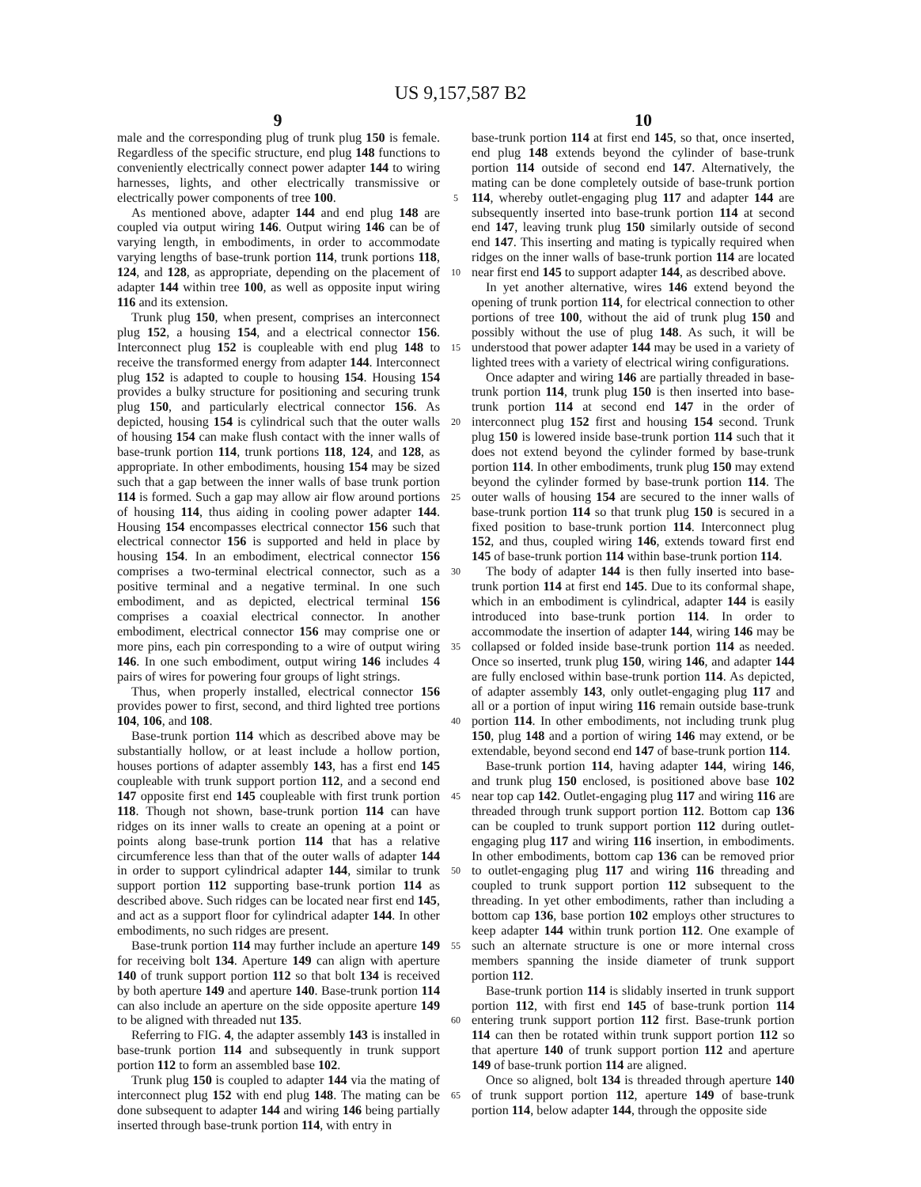US 9,157,587 B2
9 10
male and the corresponding plug of trunk plug 150 is female. Regardless of the specific structure, end plug 148 functions to conveniently electrically connect power adapter 144 to wiring harnesses, lights, and other electrically transmissive or electrically power components of tree 100.
As mentioned above, adapter 144 and end plug 148 are coupled via output wiring 146. Output wiring 146 can be of varying length, in embodiments, in order to accommodate varying lengths of base-trunk portion 114, trunk portions 118, 124, and 128, as appropriate, depending on the placement of adapter 144 within tree 100, as well as opposite input wiring 116 and its extension.
Trunk plug 150, when present, comprises an interconnect plug 152, a housing 154, and a electrical connector 156. Interconnect plug 152 is coupleable with end plug 148 to receive the transformed energy from adapter 144. Interconnect plug 152 is adapted to couple to housing 154. Housing 154 provides a bulky structure for positioning and securing trunk plug 150, and particularly electrical connector 156. As depicted, housing 154 is cylindrical such that the outer walls of housing 154 can make flush contact with the inner walls of base-trunk portion 114, trunk portions 118, 124, and 128, as appropriate. In other embodiments, housing 154 may be sized such that a gap between the inner walls of base trunk portion 114 is formed. Such a gap may allow air flow around portions of housing 114, thus aiding in cooling power adapter 144. Housing 154 encompasses electrical connector 156 such that electrical connector 156 is supported and held in place by housing 154. In an embodiment, electrical connector 156 comprises a two-terminal electrical connector, such as a positive terminal and a negative terminal. In one such embodiment, and as depicted, electrical terminal 156 comprises a coaxial electrical connector. In another embodiment, electrical connector 156 may comprise one or more pins, each pin corresponding to a wire of output wiring 146. In one such embodiment, output wiring 146 includes 4 pairs of wires for powering four groups of light strings.
Thus, when properly installed, electrical connector 156 provides power to first, second, and third lighted tree portions 104, 106, and 108.
Base-trunk portion 114 which as described above may be substantially hollow, or at least include a hollow portion, houses portions of adapter assembly 143, has a first end 145 coupleable with trunk support portion 112, and a second end 147 opposite first end 145 coupleable with first trunk portion 118. Though not shown, base-trunk portion 114 can have ridges on its inner walls to create an opening at a point or points along base-trunk portion 114 that has a relative circumference less than that of the outer walls of adapter 144 in order to support cylindrical adapter 144, similar to trunk support portion 112 supporting base-trunk portion 114 as described above. Such ridges can be located near first end 145, and act as a support floor for cylindrical adapter 144. In other embodiments, no such ridges are present.
Base-trunk portion 114 may further include an aperture 149 for receiving bolt 134. Aperture 149 can align with aperture 140 of trunk support portion 112 so that bolt 134 is received by both aperture 149 and aperture 140. Base-trunk portion 114 can also include an aperture on the side opposite aperture 149 to be aligned with threaded nut 135.
Referring to FIG. 4, the adapter assembly 143 is installed in base-trunk portion 114 and subsequently in trunk support portion 112 to form an assembled base 102.
Trunk plug 150 is coupled to adapter 144 via the mating of interconnect plug 152 with end plug 148. The mating can be done subsequent to adapter 144 and wiring 146 being partially inserted through base-trunk portion 114, with entry in
5
10
15
20
25
30
35
40
45
50
55
60
65
base-trunk portion 114 at first end 145, so that, once inserted, end plug 148 extends beyond the cylinder of base-trunk portion 114 outside of second end 147. Alternatively, the mating can be done completely outside of base-trunk portion 114, whereby outlet-engaging plug 117 and adapter 144 are subsequently inserted into base-trunk portion 114 at second end 147, leaving trunk plug 150 similarly outside of second end 147. This inserting and mating is typically required when ridges on the inner walls of base-trunk portion 114 are located near first end 145 to support adapter 144, as described above.
In yet another alternative, wires 146 extend beyond the opening of trunk portion 114, for electrical connection to other portions of tree 100, without the aid of trunk plug 150 and possibly without the use of plug 148. As such, it will be understood that power adapter 144 may be used in a variety of lighted trees with a variety of electrical wiring configurations.
Once adapter and wiring 146 are partially threaded in base-trunk portion 114, trunk plug 150 is then inserted into base-trunk portion 114 at second end 147 in the order of interconnect plug 152 first and housing 154 second. Trunk plug 150 is lowered inside base-trunk portion 114 such that it does not extend beyond the cylinder formed by base-trunk portion 114. In other embodiments, trunk plug 150 may extend beyond the cylinder formed by base-trunk portion 114. The outer walls of housing 154 are secured to the inner walls of base-trunk portion 114 so that trunk plug 150 is secured in a fixed position to base-trunk portion 114. Interconnect plug 152, and thus, coupled wiring 146, extends toward first end 145 of base-trunk portion 114 within base-trunk portion 114.
The body of adapter 144 is then fully inserted into base-trunk portion 114 at first end 145. Due to its conformal shape, which in an embodiment is cylindrical, adapter 144 is easily introduced into base-trunk portion 114. In order to accommodate the insertion of adapter 144, wiring 146 may be collapsed or folded inside base-trunk portion 114 as needed. Once so inserted, trunk plug 150, wiring 146, and adapter 144 are fully enclosed within base-trunk portion 114. As depicted, of adapter assembly 143, only outlet-engaging plug 117 and all or a portion of input wiring 116 remain outside base-trunk portion 114. In other embodiments, not including trunk plug 150, plug 148 and a portion of wiring 146 may extend, or be extendable, beyond second end 147 of base-trunk portion 114.
Base-trunk portion 114, having adapter 144, wiring 146, and trunk plug 150 enclosed, is positioned above base 102 near top cap 142. Outlet-engaging plug 117 and wiring 116 are threaded through trunk support portion 112. Bottom cap 136 can be coupled to trunk support portion 112 during outlet-engaging plug 117 and wiring 116 insertion, in embodiments. In other embodiments, bottom cap 136 can be removed prior to outlet-engaging plug 117 and wiring 116 threading and coupled to trunk support portion 112 subsequent to the threading. In yet other embodiments, rather than including a bottom cap 136, base portion 102 employs other structures to keep adapter 144 within trunk portion 112. One example of such an alternate structure is one or more internal cross members spanning the inside diameter of trunk support portion 112.
Base-trunk portion 114 is slidably inserted in trunk support portion 112, with first end 145 of base-trunk portion 114 entering trunk support portion 112 first. Base-trunk portion 114 can then be rotated within trunk support portion 112 so that aperture 140 of trunk support portion 112 and aperture 149 of base-trunk portion 114 are aligned.
Once so aligned, bolt 134 is threaded through aperture 140 of trunk support portion 112, aperture 149 of base-trunk portion 114, below adapter 144, through the opposite side